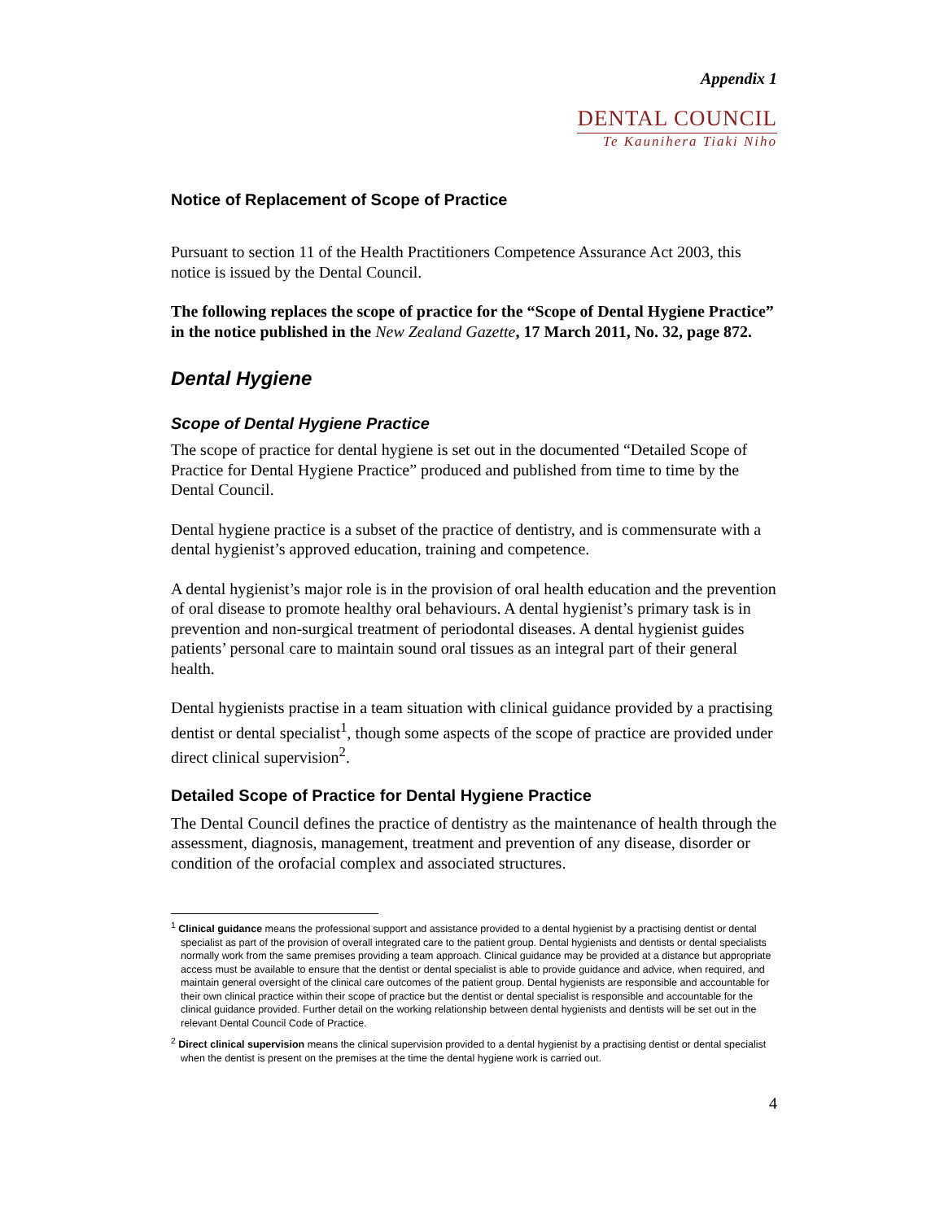Appendix 1
DENTAL COUNCIL
Te Kaunihera Tiaki Niho
Notice of Replacement of Scope of Practice
Pursuant to section 11 of the Health Practitioners Competence Assurance Act 2003, this notice is issued by the Dental Council.
The following replaces the scope of practice for the “Scope of Dental Hygiene Practice” in the notice published in the New Zealand Gazette, 17 March 2011, No. 32, page 872.
Dental Hygiene
Scope of Dental Hygiene Practice
The scope of practice for dental hygiene is set out in the documented “Detailed Scope of Practice for Dental Hygiene Practice” produced and published from time to time by the Dental Council.
Dental hygiene practice is a subset of the practice of dentistry, and is commensurate with a dental hygienist’s approved education, training and competence.
A dental hygienist’s major role is in the provision of oral health education and the prevention of oral disease to promote healthy oral behaviours. A dental hygienist’s primary task is in prevention and non-surgical treatment of periodontal diseases. A dental hygienist guides patients’ personal care to maintain sound oral tissues as an integral part of their general health.
Dental hygienists practise in a team situation with clinical guidance provided by a practising dentist or dental specialist<sup>1</sup>, though some aspects of the scope of practice are provided under direct clinical supervision<sup>2</sup>.
Detailed Scope of Practice for Dental Hygiene Practice
The Dental Council defines the practice of dentistry as the maintenance of health through the assessment, diagnosis, management, treatment and prevention of any disease, disorder or condition of the orofacial complex and associated structures.
<sup>1</sup> Clinical guidance means the professional support and assistance provided to a dental hygienist by a practising dentist or dental specialist as part of the provision of overall integrated care to the patient group. Dental hygienists and dentists or dental specialists normally work from the same premises providing a team approach. Clinical guidance may be provided at a distance but appropriate access must be available to ensure that the dentist or dental specialist is able to provide guidance and advice, when required, and maintain general oversight of the clinical care outcomes of the patient group. Dental hygienists are responsible and accountable for their own clinical practice within their scope of practice but the dentist or dental specialist is responsible and accountable for the clinical guidance provided. Further detail on the working relationship between dental hygienists and dentists will be set out in the relevant Dental Council Code of Practice.
<sup>2</sup> Direct clinical supervision means the clinical supervision provided to a dental hygienist by a practising dentist or dental specialist when the dentist is present on the premises at the time the dental hygiene work is carried out.
4